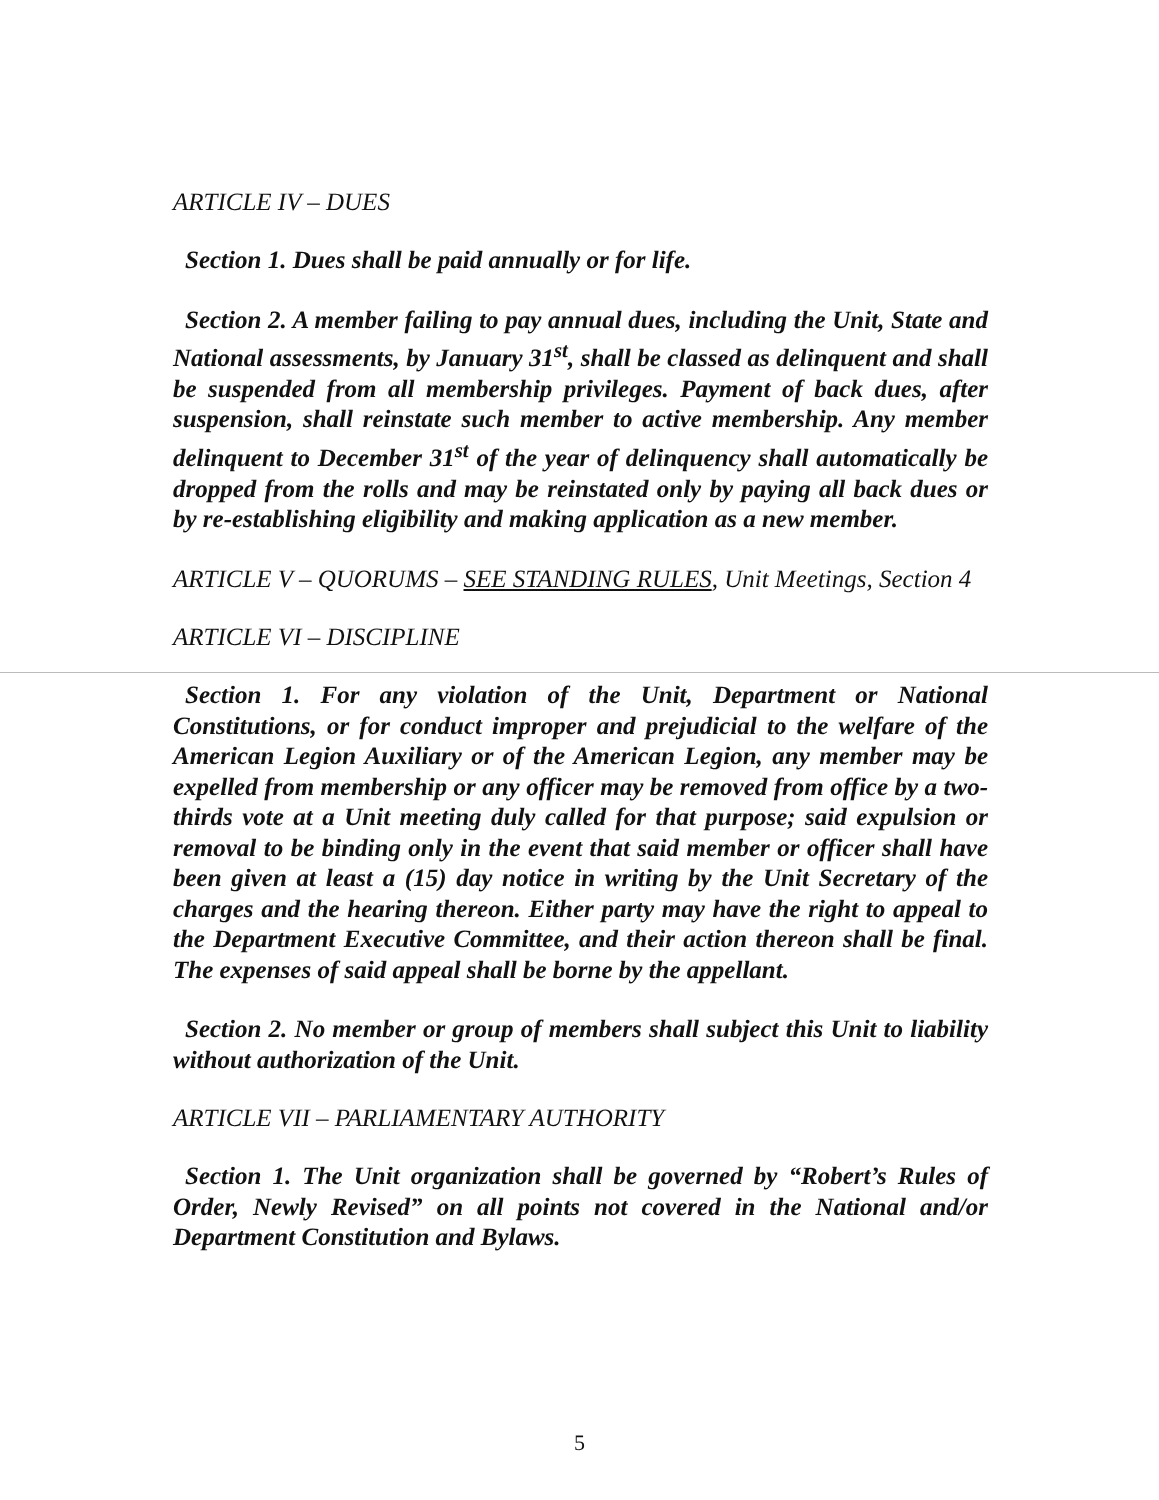ARTICLE IV – DUES
Section 1. Dues shall be paid annually or for life.
Section 2. A member failing to pay annual dues, including the Unit, State and National assessments, by January 31<sup>st</sup>, shall be classed as delinquent and shall be suspended from all membership privileges. Payment of back dues, after suspension, shall reinstate such member to active membership. Any member delinquent to December 31<sup>st</sup> of the year of delinquency shall automatically be dropped from the rolls and may be reinstated only by paying all back dues or by re-establishing eligibility and making application as a new member.
ARTICLE V – QUORUMS – SEE STANDING RULES, Unit Meetings, Section 4
ARTICLE VI – DISCIPLINE
Section 1. For any violation of the Unit, Department or National Constitutions, or for conduct improper and prejudicial to the welfare of the American Legion Auxiliary or of the American Legion, any member may be expelled from membership or any officer may be removed from office by a two-thirds vote at a Unit meeting duly called for that purpose; said expulsion or removal to be binding only in the event that said member or officer shall have been given at least a (15) day notice in writing by the Unit Secretary of the charges and the hearing thereon. Either party may have the right to appeal to the Department Executive Committee, and their action thereon shall be final. The expenses of said appeal shall be borne by the appellant.
Section 2. No member or group of members shall subject this Unit to liability without authorization of the Unit.
ARTICLE VII – PARLIAMENTARY AUTHORITY
Section 1. The Unit organization shall be governed by “Robert’s Rules of Order, Newly Revised” on all points not covered in the National and/or Department Constitution and Bylaws.
5